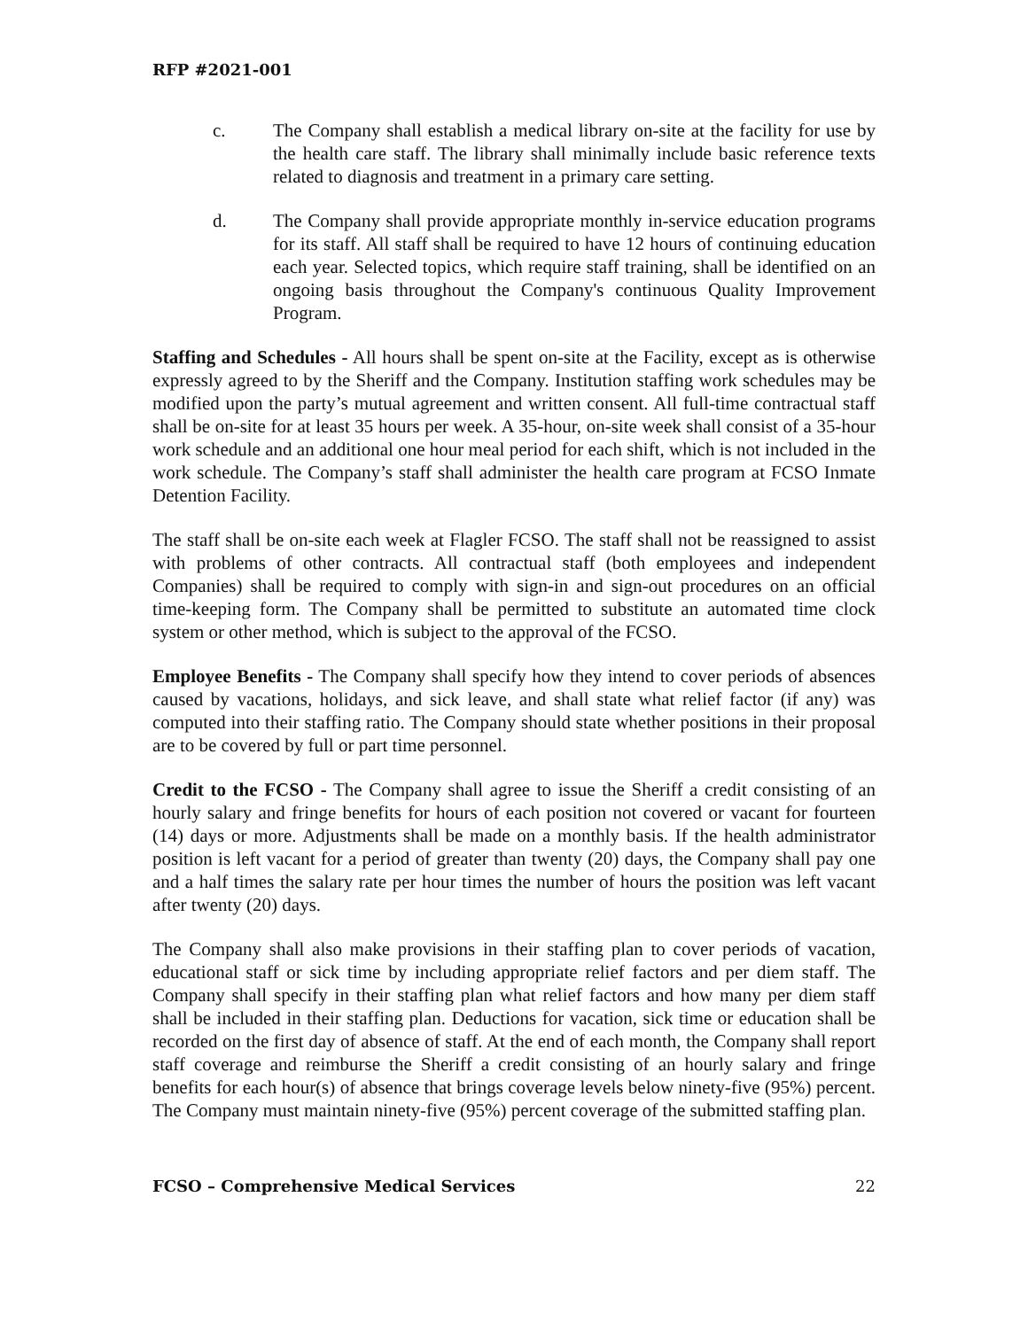RFP #2021-001
c. The Company shall establish a medical library on-site at the facility for use by the health care staff. The library shall minimally include basic reference texts related to diagnosis and treatment in a primary care setting.
d. The Company shall provide appropriate monthly in-service education programs for its staff. All staff shall be required to have 12 hours of continuing education each year. Selected topics, which require staff training, shall be identified on an ongoing basis throughout the Company's continuous Quality Improvement Program.
Staffing and Schedules - All hours shall be spent on-site at the Facility, except as is otherwise expressly agreed to by the Sheriff and the Company. Institution staffing work schedules may be modified upon the party’s mutual agreement and written consent. All full-time contractual staff shall be on-site for at least 35 hours per week. A 35-hour, on-site week shall consist of a 35-hour work schedule and an additional one hour meal period for each shift, which is not included in the work schedule. The Company’s staff shall administer the health care program at FCSO Inmate Detention Facility.
The staff shall be on-site each week at Flagler FCSO. The staff shall not be reassigned to assist with problems of other contracts. All contractual staff (both employees and independent Companies) shall be required to comply with sign-in and sign-out procedures on an official time-keeping form. The Company shall be permitted to substitute an automated time clock system or other method, which is subject to the approval of the FCSO.
Employee Benefits - The Company shall specify how they intend to cover periods of absences caused by vacations, holidays, and sick leave, and shall state what relief factor (if any) was computed into their staffing ratio. The Company should state whether positions in their proposal are to be covered by full or part time personnel.
Credit to the FCSO - The Company shall agree to issue the Sheriff a credit consisting of an hourly salary and fringe benefits for hours of each position not covered or vacant for fourteen (14) days or more. Adjustments shall be made on a monthly basis. If the health administrator position is left vacant for a period of greater than twenty (20) days, the Company shall pay one and a half times the salary rate per hour times the number of hours the position was left vacant after twenty (20) days.
The Company shall also make provisions in their staffing plan to cover periods of vacation, educational staff or sick time by including appropriate relief factors and per diem staff. The Company shall specify in their staffing plan what relief factors and how many per diem staff shall be included in their staffing plan. Deductions for vacation, sick time or education shall be recorded on the first day of absence of staff. At the end of each month, the Company shall report staff coverage and reimburse the Sheriff a credit consisting of an hourly salary and fringe benefits for each hour(s) of absence that brings coverage levels below ninety-five (95%) percent. The Company must maintain ninety-five (95%) percent coverage of the submitted staffing plan.
FCSO – Comprehensive Medical Services 22